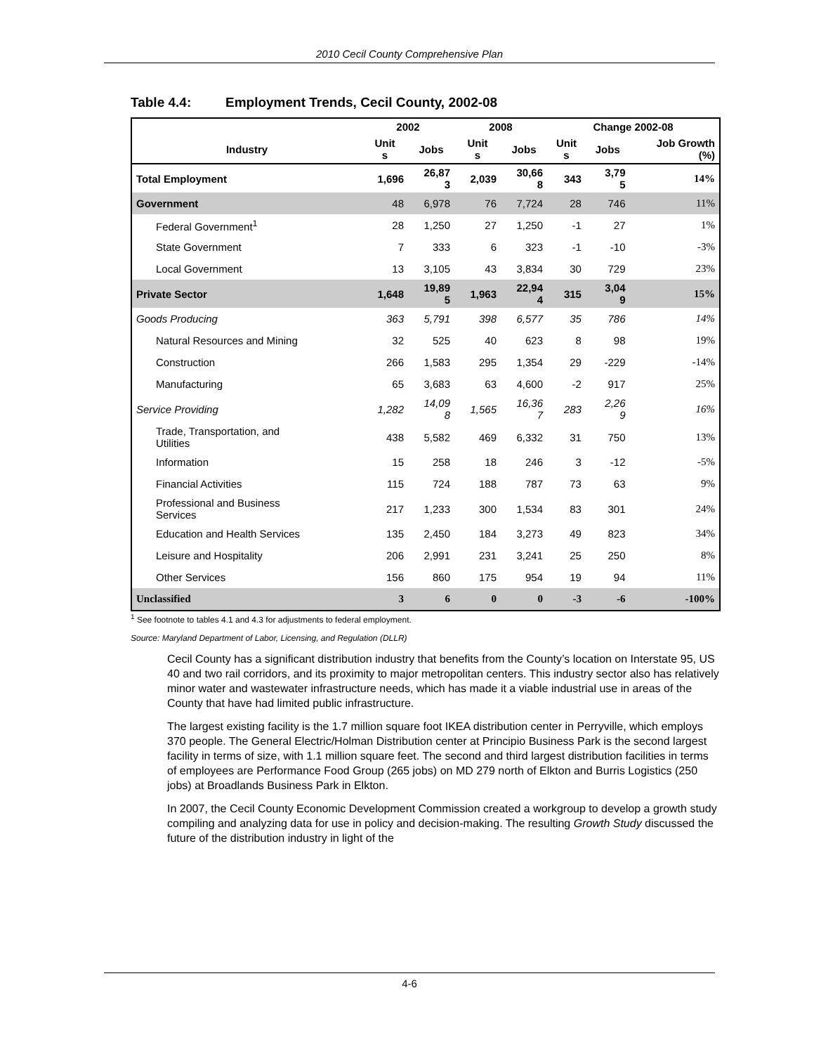2010 Cecil County Comprehensive Plan
Table 4.4: Employment Trends, Cecil County, 2002-08
| | 2002 | | 2008 | | Change 2002-08 | | |
| --- | --- | --- | --- | --- | --- | --- | --- |
| Industry | Unit s | Jobs | Unit s | Jobs | Unit s | Jobs | Job Growth (%) |
| Total Employment | 1,696 | 26,87 3 | 2,039 | 30,66 8 | 343 | 3,79 5 | 14% |
| Government | 48 | 6,978 | 76 | 7,724 | 28 | 746 | 11% |
| Federal Government<sup>1</sup> | 28 | 1,250 | 27 | 1,250 | -1 | 27 | 1% |
| State Government | 7 | 333 | 6 | 323 | -1 | -10 | -3% |
| Local Government | 13 | 3,105 | 43 | 3,834 | 30 | 729 | 23% |
| Private Sector | 1,648 | 19,89 5 | 1,963 | 22,94 4 | 315 | 3,04 9 | 15% |
| Goods Producing | 363 | 5,791 | 398 | 6,577 | 35 | 786 | 14% |
| Natural Resources and Mining | 32 | 525 | 40 | 623 | 8 | 98 | 19% |
| Construction | 266 | 1,583 | 295 | 1,354 | 29 | -229 | -14% |
| Manufacturing | 65 | 3,683 | 63 | 4,600 | -2 | 917 | 25% |
| Service Providing | 1,282 | 14,09 8 | 1,565 | 16,36 7 | 283 | 2,26 9 | 16% |
| Trade, Transportation, and Utilities | 438 | 5,582 | 469 | 6,332 | 31 | 750 | 13% |
| Information | 15 | 258 | 18 | 246 | 3 | -12 | -5% |
| Financial Activities | 115 | 724 | 188 | 787 | 73 | 63 | 9% |
| Professional and Business Services | 217 | 1,233 | 300 | 1,534 | 83 | 301 | 24% |
| Education and Health Services | 135 | 2,450 | 184 | 3,273 | 49 | 823 | 34% |
| Leisure and Hospitality | 206 | 2,991 | 231 | 3,241 | 25 | 250 | 8% |
| Other Services | 156 | 860 | 175 | 954 | 19 | 94 | 11% |
| Unclassified | 3 | 6 | 0 | 0 | -3 | -6 | -100% |
<sup>1</sup> See footnote to tables 4.1 and 4.3 for adjustments to federal employment.
Source: Maryland Department of Labor, Licensing, and Regulation (DLLR)
Cecil County has a significant distribution industry that benefits from the County’s location on Interstate 95, US 40 and two rail corridors, and its proximity to major metropolitan centers. This industry sector also has relatively minor water and wastewater infrastructure needs, which has made it a viable industrial use in areas of the County that have had limited public infrastructure.
The largest existing facility is the 1.7 million square foot IKEA distribution center in Perryville, which employs 370 people. The General Electric/Holman Distribution center at Principio Business Park is the second largest facility in terms of size, with 1.1 million square feet. The second and third largest distribution facilities in terms of employees are Performance Food Group (265 jobs) on MD 279 north of Elkton and Burris Logistics (250 jobs) at Broadlands Business Park in Elkton.
In 2007, the Cecil County Economic Development Commission created a workgroup to develop a growth study compiling and analyzing data for use in policy and decision-making. The resulting Growth Study discussed the future of the distribution industry in light of the
4-6